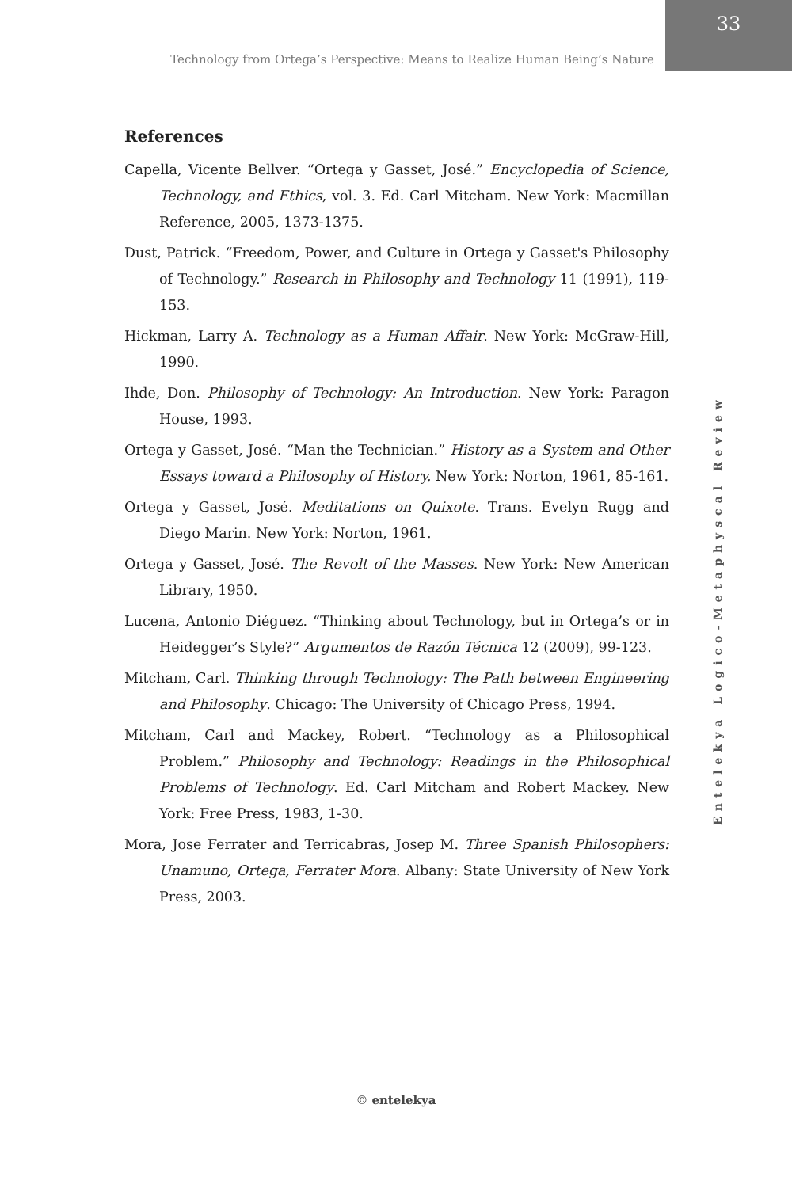Technology from Ortega’s Perspective: Means to Realize Human Being’s Nature
33
References
Capella, Vicente Bellver. “Ortega y Gasset, José.” Encyclopedia of Science, Technology, and Ethics, vol. 3. Ed. Carl Mitcham. New York: Macmillan Reference, 2005, 1373-1375.
Dust, Patrick. “Freedom, Power, and Culture in Ortega y Gasset's Philosophy of Technology.” Research in Philosophy and Technology 11 (1991), 119-153.
Hickman, Larry A. Technology as a Human Affair. New York: McGraw-Hill, 1990.
Ihde, Don. Philosophy of Technology: An Introduction. New York: Paragon House, 1993.
Ortega y Gasset, José. “Man the Technician.” History as a System and Other Essays toward a Philosophy of History. New York: Norton, 1961, 85-161.
Ortega y Gasset, José. Meditations on Quixote. Trans. Evelyn Rugg and Diego Marin. New York: Norton, 1961.
Ortega y Gasset, José. The Revolt of the Masses. New York: New American Library, 1950.
Lucena, Antonio Diéguez. “Thinking about Technology, but in Ortega’s or in Heidegger’s Style?” Argumentos de Razón Técnica 12 (2009), 99-123.
Mitcham, Carl. Thinking through Technology: The Path between Engineering and Philosophy. Chicago: The University of Chicago Press, 1994.
Mitcham, Carl and Mackey, Robert. “Technology as a Philosophical Problem.” Philosophy and Technology: Readings in the Philosophical Problems of Technology. Ed. Carl Mitcham and Robert Mackey. New York: Free Press, 1983, 1-30.
Mora, Jose Ferrater and Terricabras, Josep M. Three Spanish Philosophers: Unamuno, Ortega, Ferrater Mora. Albany: State University of New York Press, 2003.
Entelekya Logico-Metaphyscal Review
© entelekya